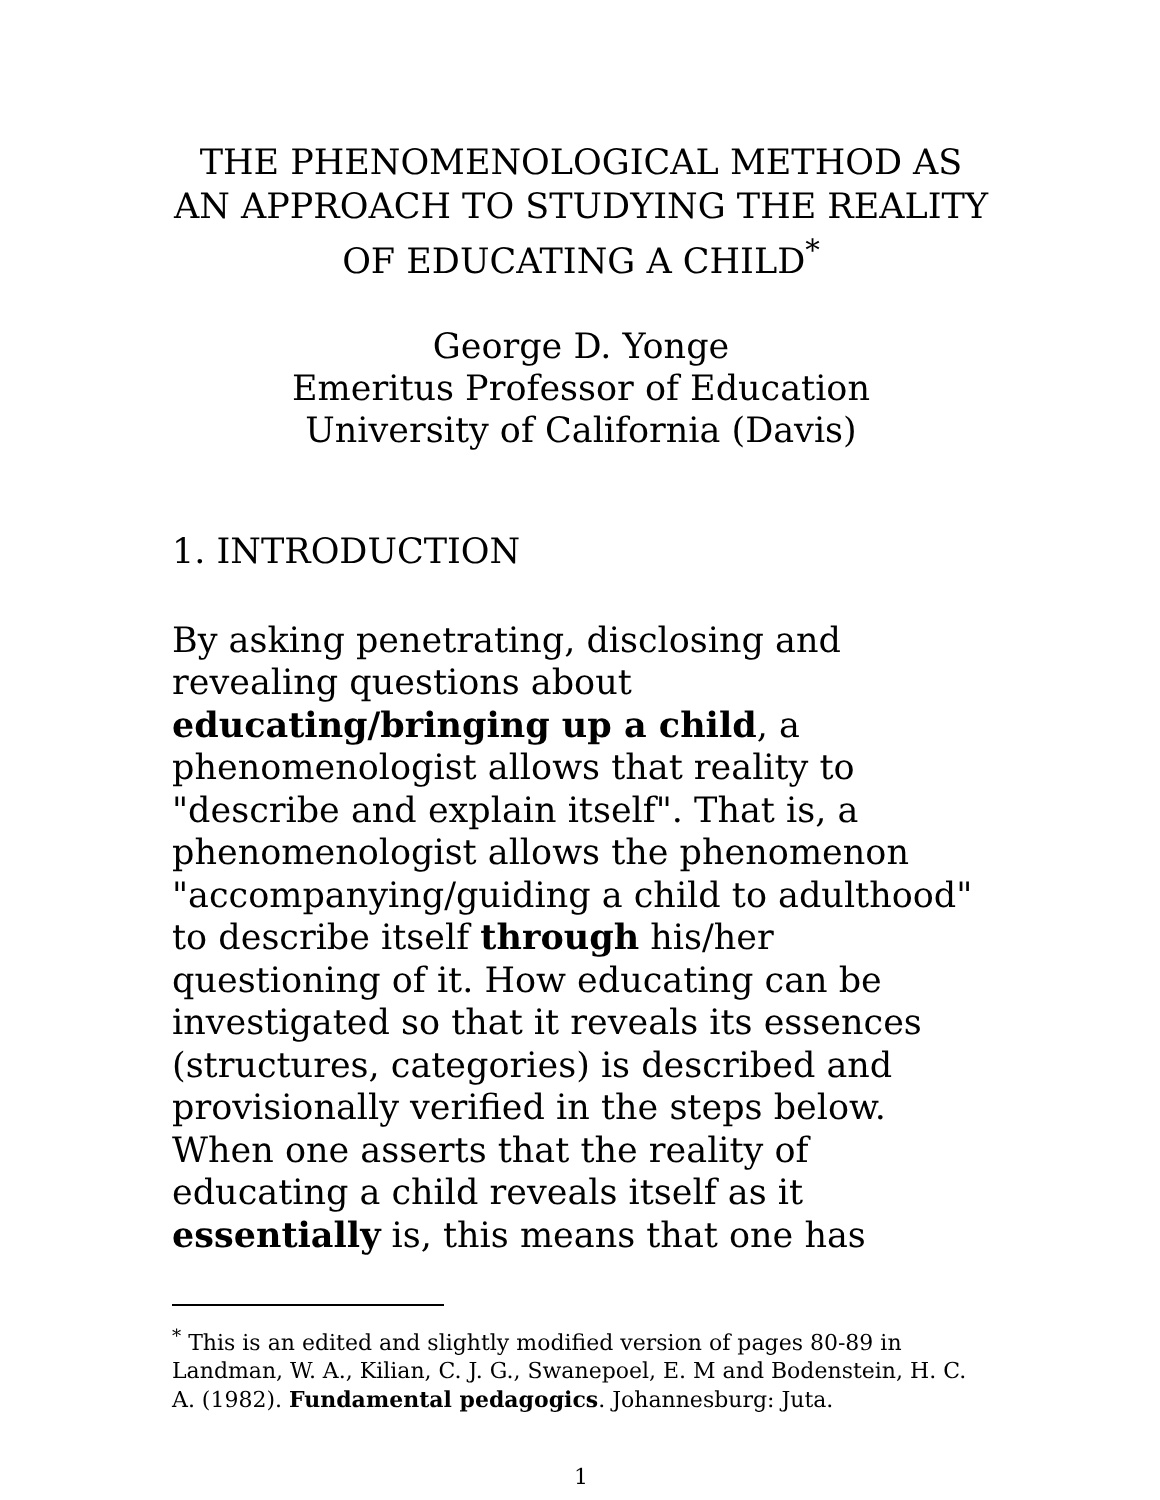THE PHENOMENOLOGICAL METHOD AS AN APPROACH TO STUDYING THE REALITY OF EDUCATING A CHILD<sup>*</sup>
George D. Yonge
Emeritus Professor of Education
University of California (Davis)
1. INTRODUCTION
By asking penetrating, disclosing and revealing questions about educating/bringing up a child, a phenomenologist allows that reality to "describe and explain itself". That is, a phenomenologist allows the phenomenon "accompanying/guiding a child to adulthood" to describe itself through his/her questioning of it. How educating can be investigated so that it reveals its essences (structures, categories) is described and provisionally verified in the steps below. When one asserts that the reality of educating a child reveals itself as it essentially is, this means that one has
<sup>*</sup> This is an edited and slightly modified version of pages 80-89 in Landman, W. A., Kilian, C. J. G., Swanepoel, E. M and Bodenstein, H. C. A. (1982). Fundamental pedagogics. Johannesburg: Juta.
1